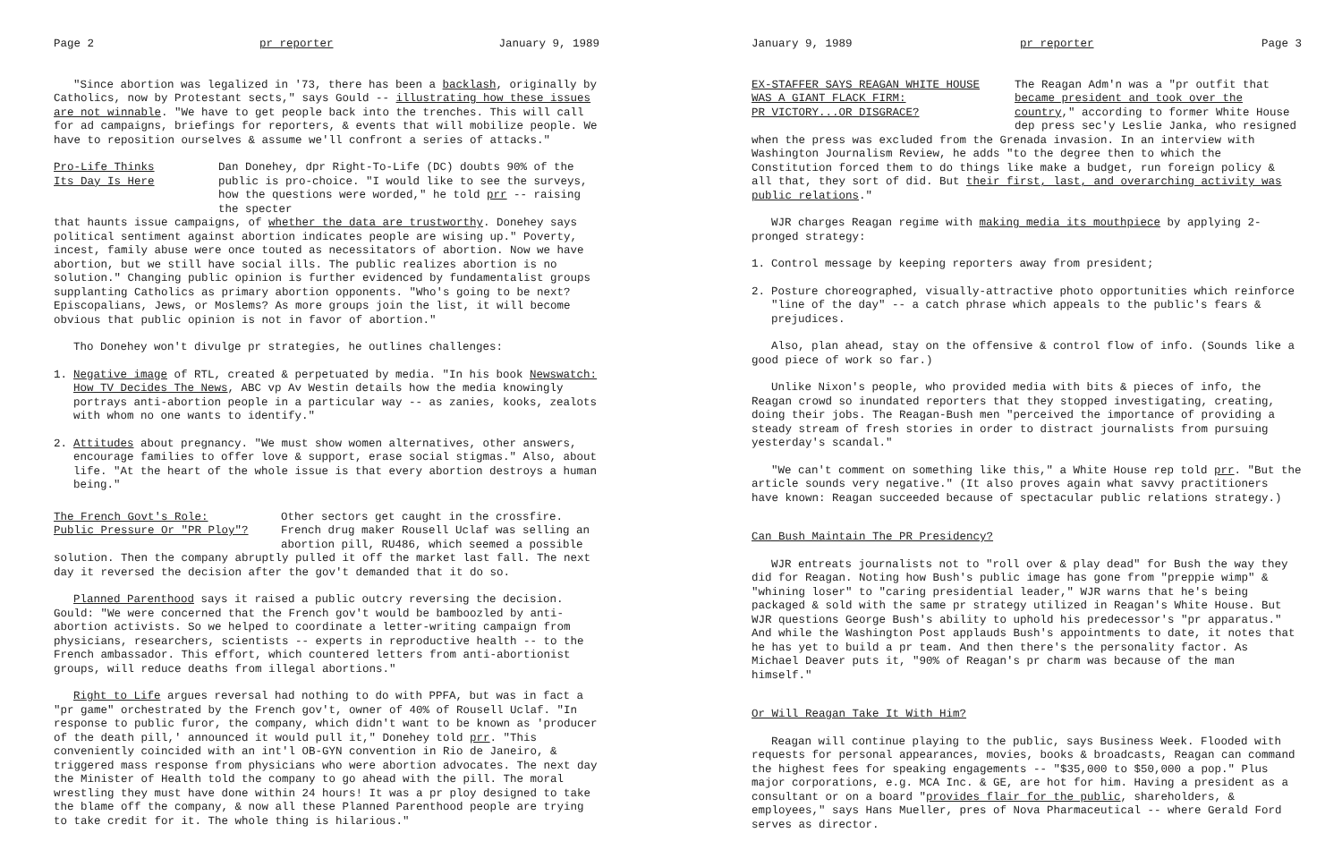Page 2 pr reporter January 9, 1989
"Since abortion was legalized in '73, there has been a backlash, originally by Catholics, now by Protestant sects," says Gould -- illustrating how these issues are not winnable. "We have to get people back into the trenches. This will call for ad campaigns, briefings for reporters, & events that will mobilize people. We have to reposition ourselves & assume we'll confront a series of attacks."
Pro-Life Thinks
Its Day Is Here
Dan Donehey, dpr Right-To-Life (DC) doubts 90% of the public is pro-choice. "I would like to see the surveys, how the questions were worded," he told prr -- raising the specter
that haunts issue campaigns, of whether the data are trustworthy. Donehey says political sentiment against abortion indicates people are wising up." Poverty, incest, family abuse were once touted as necessitators of abortion. Now we have abortion, but we still have social ills. The public realizes abortion is no solution." Changing public opinion is further evidenced by fundamentalist groups supplanting Catholics as primary abortion opponents. "Who's going to be next? Episcopalians, Jews, or Moslems? As more groups join the list, it will become obvious that public opinion is not in favor of abortion."
Tho Donehey won't divulge pr strategies, he outlines challenges:
1. Negative image of RTL, created & perpetuated by media. "In his book Newswatch: How TV Decides The News, ABC vp Av Westin details how the media knowingly portrays anti-abortion people in a particular way -- as zanies, kooks, zealots with whom no one wants to identify."
2. Attitudes about pregnancy. "We must show women alternatives, other answers, encourage families to offer love & support, erase social stigmas." Also, about life. "At the heart of the whole issue is that every abortion destroys a human being."
The French Govt's Role:
Public Pressure Or "PR Ploy"?
Other sectors get caught in the crossfire. French drug maker Rousell Uclaf was selling an abortion pill, RU486, which seemed a possible
solution. Then the company abruptly pulled it off the market last fall. The next day it reversed the decision after the gov't demanded that it do so.
Planned Parenthood says it raised a public outcry reversing the decision. Gould: "We were concerned that the French gov't would be bamboozled by anti-abortion activists. So we helped to coordinate a letter-writing campaign from physicians, researchers, scientists -- experts in reproductive health -- to the French ambassador. This effort, which countered letters from anti-abortionist groups, will reduce deaths from illegal abortions."
Right to Life argues reversal had nothing to do with PPFA, but was in fact a "pr game" orchestrated by the French gov't, owner of 40% of Rousell Uclaf. "In response to public furor, the company, which didn't want to be known as 'producer of the death pill,' announced it would pull it," Donehey told prr. "This conveniently coincided with an int'l OB-GYN convention in Rio de Janeiro, & triggered mass response from physicians who were abortion advocates. The next day the Minister of Health told the company to go ahead with the pill. The moral wrestling they must have done within 24 hours! It was a pr ploy designed to take the blame off the company, & now all these Planned Parenthood people are trying to take credit for it. The whole thing is hilarious."
January 9, 1989 pr reporter Page 3
EX-STAFFER SAYS REAGAN WHITE HOUSE
WAS A GIANT FLACK FIRM:
PR VICTORY...OR DISGRACE?
The Reagan Adm'n was a "pr outfit that became president and took over the country," according to former White House dep press sec'y Leslie Janka, who resigned
when the press was excluded from the Grenada invasion. In an interview with Washington Journalism Review, he adds "to the degree then to which the Constitution forced them to do things like make a budget, run foreign policy & all that, they sort of did. But their first, last, and overarching activity was public relations."
WJR charges Reagan regime with making media its mouthpiece by applying 2-pronged strategy:
1. Control message by keeping reporters away from president;
2. Posture choreographed, visually-attractive photo opportunities which reinforce "line of the day" -- a catch phrase which appeals to the public's fears & prejudices.
Also, plan ahead, stay on the offensive & control flow of info. (Sounds like a good piece of work so far.)
Unlike Nixon's people, who provided media with bits & pieces of info, the Reagan crowd so inundated reporters that they stopped investigating, creating, doing their jobs. The Reagan-Bush men "perceived the importance of providing a steady stream of fresh stories in order to distract journalists from pursuing yesterday's scandal."
"We can't comment on something like this," a White House rep told prr. "But the article sounds very negative." (It also proves again what savvy practitioners have known: Reagan succeeded because of spectacular public relations strategy.)
Can Bush Maintain The PR Presidency?
WJR entreats journalists not to "roll over & play dead" for Bush the way they did for Reagan. Noting how Bush's public image has gone from "preppie wimp" & "whining loser" to "caring presidential leader," WJR warns that he's being packaged & sold with the same pr strategy utilized in Reagan's White House. But WJR questions George Bush's ability to uphold his predecessor's "pr apparatus." And while the Washington Post applauds Bush's appointments to date, it notes that he has yet to build a pr team. And then there's the personality factor. As Michael Deaver puts it, "90% of Reagan's pr charm was because of the man himself."
Or Will Reagan Take It With Him?
Reagan will continue playing to the public, says Business Week. Flooded with requests for personal appearances, movies, books & broadcasts, Reagan can command the highest fees for speaking engagements -- "$35,000 to $50,000 a pop." Plus major corporations, e.g. MCA Inc. & GE, are hot for him. Having a president as a consultant or on a board "provides flair for the public, shareholders, & employees," says Hans Mueller, pres of Nova Pharmaceutical -- where Gerald Ford serves as director.